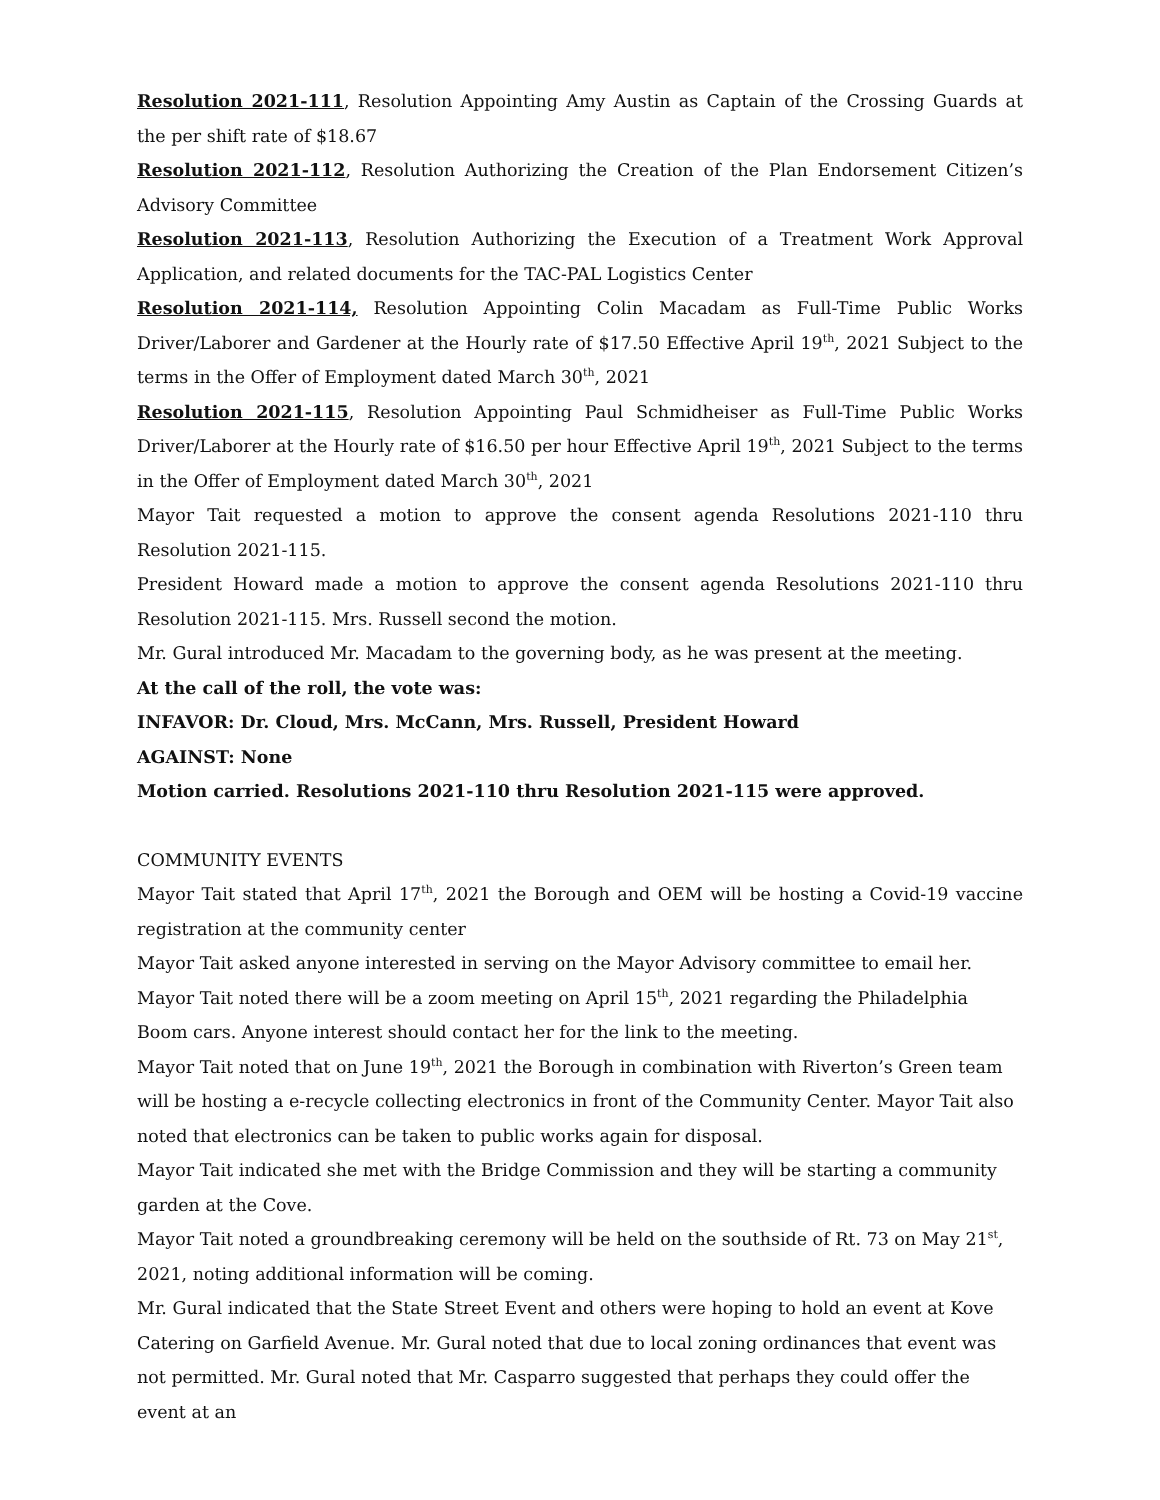Resolution 2021-111, Resolution Appointing Amy Austin as Captain of the Crossing Guards at the per shift rate of $18.67
Resolution 2021-112, Resolution Authorizing the Creation of the Plan Endorsement Citizen’s Advisory Committee
Resolution 2021-113, Resolution Authorizing the Execution of a Treatment Work Approval Application, and related documents for the TAC-PAL Logistics Center
Resolution 2021-114, Resolution Appointing Colin Macadam as Full-Time Public Works Driver/Laborer and Gardener at the Hourly rate of $17.50 Effective April 19<sup>th</sup>, 2021 Subject to the terms in the Offer of Employment dated March 30<sup>th</sup>, 2021
Resolution 2021-115, Resolution Appointing Paul Schmidheiser as Full-Time Public Works Driver/Laborer at the Hourly rate of $16.50 per hour Effective April 19<sup>th</sup>, 2021 Subject to the terms in the Offer of Employment dated March 30<sup>th</sup>, 2021
Mayor Tait requested a motion to approve the consent agenda Resolutions 2021-110 thru Resolution 2021-115.
President Howard made a motion to approve the consent agenda Resolutions 2021-110 thru Resolution 2021-115. Mrs. Russell second the motion.
Mr. Gural introduced Mr. Macadam to the governing body, as he was present at the meeting.
At the call of the roll, the vote was:
INFAVOR: Dr. Cloud, Mrs. McCann, Mrs. Russell, President Howard
AGAINST: None
Motion carried. Resolutions 2021-110 thru Resolution 2021-115 were approved.
COMMUNITY EVENTS
Mayor Tait stated that April 17<sup>th</sup>, 2021 the Borough and OEM will be hosting a Covid-19 vaccine registration at the community center
Mayor Tait asked anyone interested in serving on the Mayor Advisory committee to email her.
Mayor Tait noted there will be a zoom meeting on April 15<sup>th</sup>, 2021 regarding the Philadelphia Boom cars. Anyone interest should contact her for the link to the meeting.
Mayor Tait noted that on June 19<sup>th</sup>, 2021 the Borough in combination with Riverton’s Green team will be hosting a e-recycle collecting electronics in front of the Community Center. Mayor Tait also noted that electronics can be taken to public works again for disposal.
Mayor Tait indicated she met with the Bridge Commission and they will be starting a community garden at the Cove.
Mayor Tait noted a groundbreaking ceremony will be held on the southside of Rt. 73 on May 21<sup>st</sup>, 2021, noting additional information will be coming.
Mr. Gural indicated that the State Street Event and others were hoping to hold an event at Kove Catering on Garfield Avenue. Mr. Gural noted that due to local zoning ordinances that event was not permitted. Mr. Gural noted that Mr. Casparro suggested that perhaps they could offer the event at an